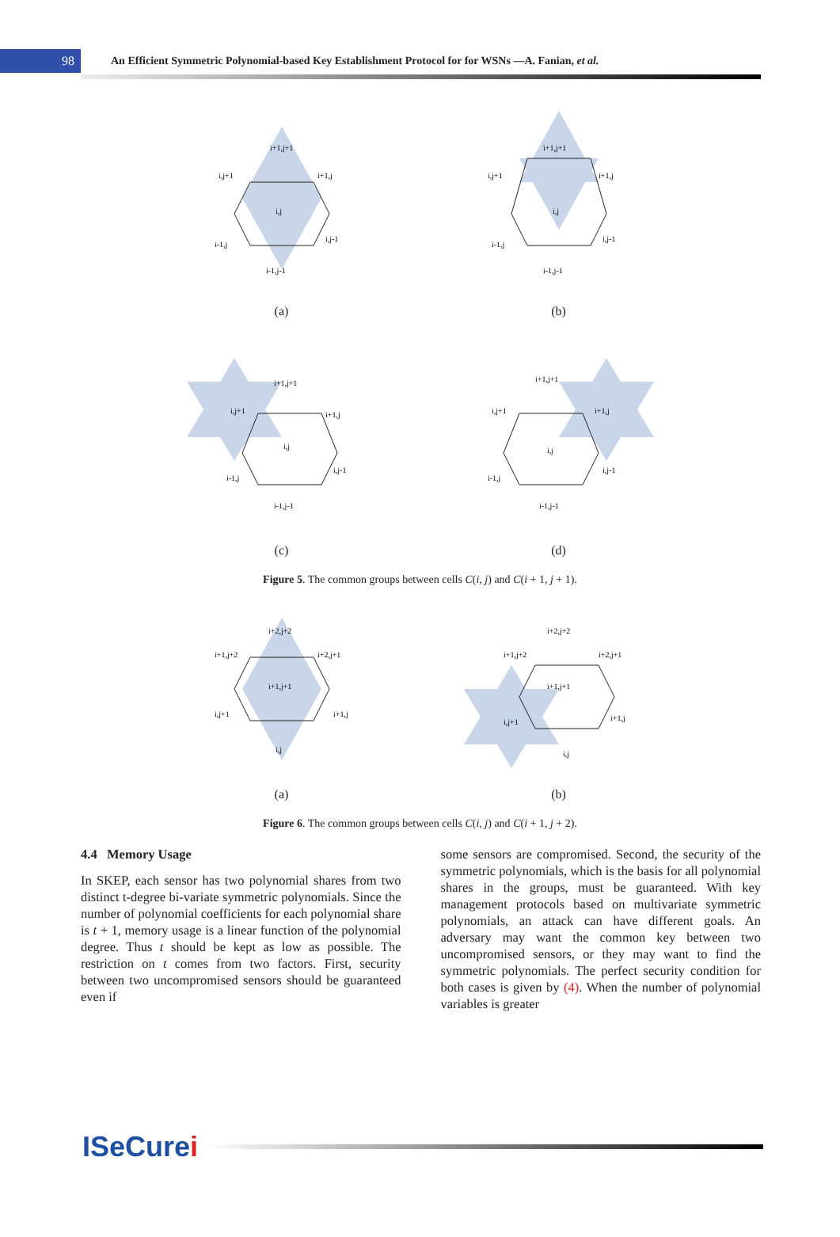98
An Efficient Symmetric Polynomial-based Key Establishment Protocol for for WSNs —A. Fanian, et al.
i+1,j+1
i,j+1
i+1,j
i,j
i-1,j
i,j-1
i-1,j-1
(a)
i+1,j+1
i,j+1
i+1,j
i,j
i-1,j
i,j-1
i-1,j-1
(b)
i+1,j+1
i,j+1
i+1,j
i,j
i-1,j
i,j-1
i-1,j-1
(c)
i+1,j+1
i,j+1
i+1,j
i,j
i-1,j
i,j-1
i-1,j-1
(d)
Figure 5. The common groups between cells C(i, j) and C(i + 1, j + 1).
i+2,j+2
i+1,j+2
i+2,j+1
i+1,j+1
i,j+1
i+1,j
i,j
(a)
i+2,j+2
i+1,j+2
i+2,j+1
i+1,j+1
i,j+1
i+1,j
i,j
(b)
Figure 6. The common groups between cells C(i, j) and C(i + 1, j + 2).
4.4 Memory Usage
In SKEP, each sensor has two polynomial shares from two distinct t-degree bi-variate symmetric polynomials. Since the number of polynomial coefficients for each polynomial share is t + 1, memory usage is a linear function of the polynomial degree. Thus t should be kept as low as possible. The restriction on t comes from two factors. First, security between two uncompromised sensors should be guaranteed even if
some sensors are compromised. Second, the security of the symmetric polynomials, which is the basis for all polynomial shares in the groups, must be guaranteed. With key management protocols based on multivariate symmetric polynomials, an attack can have different goals. An adversary may want the common key between two uncompromised sensors, or they may want to find the symmetric polynomials. The perfect security condition for both cases is given by (4). When the number of polynomial variables is greater
ISeCurei